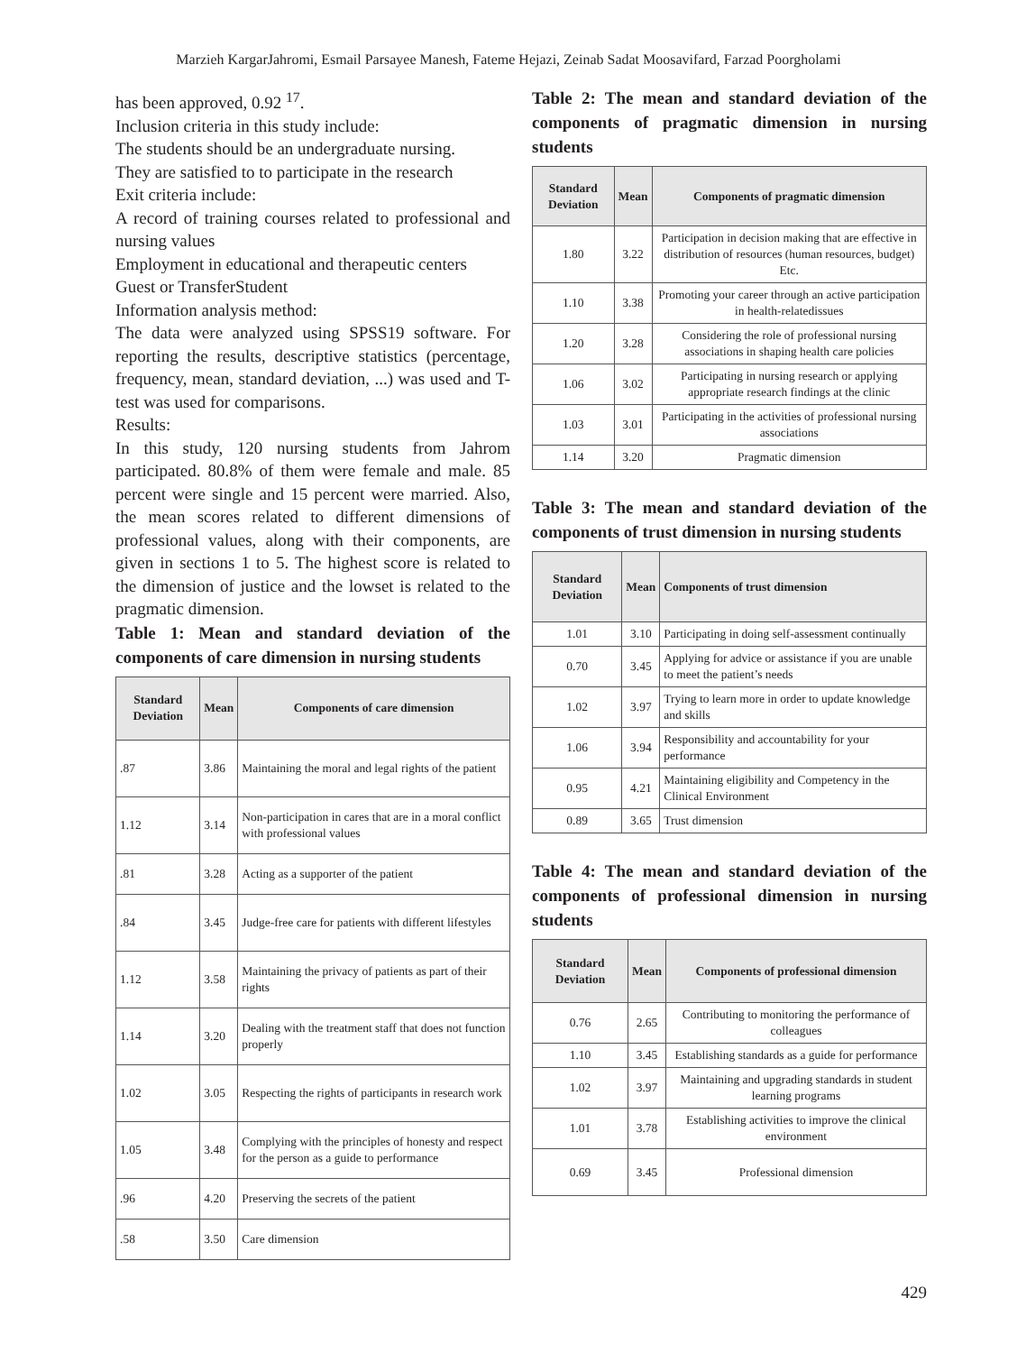Marzieh KargarJahromi, Esmail Parsayee Manesh, Fateme Hejazi, Zeinab Sadat Moosavifard, Farzad Poorgholami
has been approved, 0.92 <sup>17</sup>.
Inclusion criteria in this study include:
The students should be an undergraduate nursing.
They are satisfied to to participate in the research
Exit criteria include:
A record of training courses related to professional and nursing values
Employment in educational and therapeutic centers
Guest or TransferStudent
Information analysis method:
The data were analyzed using SPSS19 software. For reporting the results, descriptive statistics (percentage, frequency, mean, standard deviation, ...) was used and T-test was used for comparisons.
Results:
In this study, 120 nursing students from Jahrom participated. 80.8% of them were female and male. 85 percent were single and 15 percent were married. Also, the mean scores related to different dimensions of professional values, along with their components, are given in sections 1 to 5. The highest score is related to the dimension of justice and the lowset is related to the pragmatic dimension.
Table 1: Mean and standard deviation of the components of care dimension in nursing students
| Standard Deviation | Mean | Components of care dimension |
| --- | --- | --- |
| .87 | 3.86 | Maintaining the moral and legal rights of the patient |
| 1.12 | 3.14 | Non-participation in cares that are in a moral conflict with professional values |
| .81 | 3.28 | Acting as a supporter of the patient |
| .84 | 3.45 | Judge-free care for patients with different lifestyles |
| 1.12 | 3.58 | Maintaining the privacy of patients as part of their rights |
| 1.14 | 3.20 | Dealing with the treatment staff that does not function properly |
| 1.02 | 3.05 | Respecting the rights of participants in research work |
| 1.05 | 3.48 | Complying with the principles of honesty and respect for the person as a guide to performance |
| .96 | 4.20 | Preserving the secrets of the patient |
| .58 | 3.50 | Care dimension |
Table 2: The mean and standard deviation of the components of pragmatic dimension in nursing students
| Standard Deviation | Mean | Components of pragmatic dimension |
| --- | --- | --- |
| 1.80 | 3.22 | Participation in decision making that are effective in distribution of resources (human resources, budget) Etc. |
| 1.10 | 3.38 | Promoting your career through an active participation in health-relatedissues |
| 1.20 | 3.28 | Considering the role of professional nursing associations in shaping health care policies |
| 1.06 | 3.02 | Participating in nursing research or applying appropriate research findings at the clinic |
| 1.03 | 3.01 | Participating in the activities of professional nursing associations |
| 1.14 | 3.20 | Pragmatic dimension |
Table 3: The mean and standard deviation of the components of trust dimension in nursing students
| Standard Deviation | Mean | Components of trust dimension |
| --- | --- | --- |
| 1.01 | 3.10 | Participating in doing self-assessment continually |
| 0.70 | 3.45 | Applying for advice or assistance if you are unable to meet the patient’s needs |
| 1.02 | 3.97 | Trying to learn more in order to update knowledge and skills |
| 1.06 | 3.94 | Responsibility and accountability for your performance |
| 0.95 | 4.21 | Maintaining eligibility and Competency in the Clinical Environment |
| 0.89 | 3.65 | Trust dimension |
Table 4: The mean and standard deviation of the components of professional dimension in nursing students
| Standard Deviation | Mean | Components of professional dimension |
| --- | --- | --- |
| 0.76 | 2.65 | Contributing to monitoring the performance of colleagues |
| 1.10 | 3.45 | Establishing standards as a guide for performance |
| 1.02 | 3.97 | Maintaining and upgrading standards in student learning programs |
| 1.01 | 3.78 | Establishing activities to improve the clinical environment |
| 0.69 | 3.45 | Professional dimension |
429